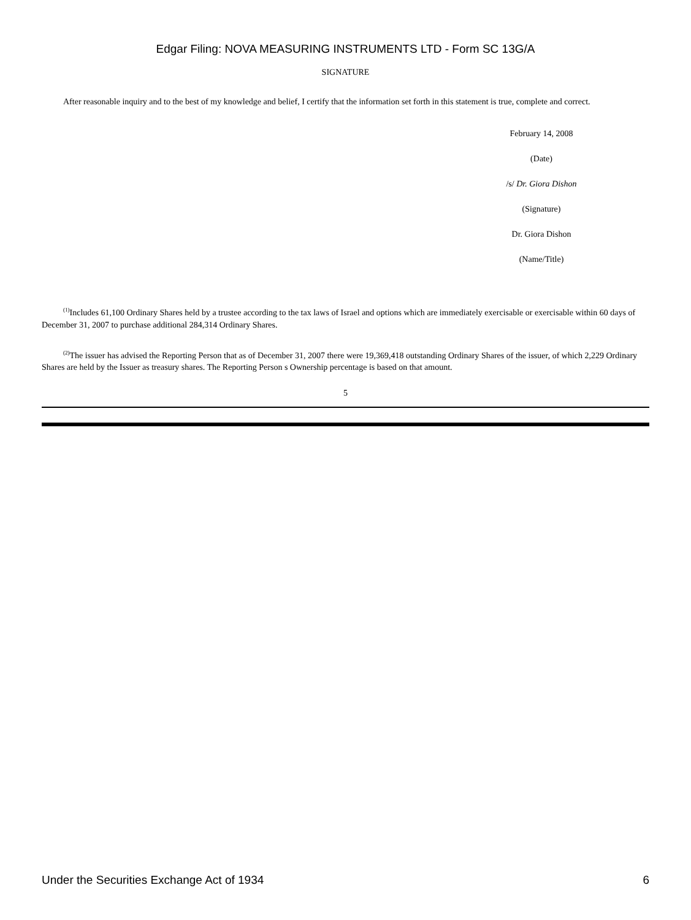Edgar Filing: NOVA MEASURING INSTRUMENTS LTD - Form SC 13G/A
SIGNATURE
After reasonable inquiry and to the best of my knowledge and belief, I certify that the information set forth in this statement is true, complete and correct.
February 14, 2008
(Date)
/s/ Dr. Giora Dishon
(Signature)
Dr. Giora Dishon
(Name/Title)
<sup>(1)</sup> Includes 61,100 Ordinary Shares held by a trustee according to the tax laws of Israel and options which are immediately exercisable or exercisable within 60 days of December 31, 2007 to purchase additional 284,314 Ordinary Shares.
<sup>(2)</sup> The issuer has advised the Reporting Person that as of December 31, 2007 there were 19,369,418 outstanding Ordinary Shares of the issuer, of which 2,229 Ordinary Shares are held by the Issuer as treasury shares. The Reporting Person s Ownership percentage is based on that amount.
5
Under the Securities Exchange Act of 1934 6